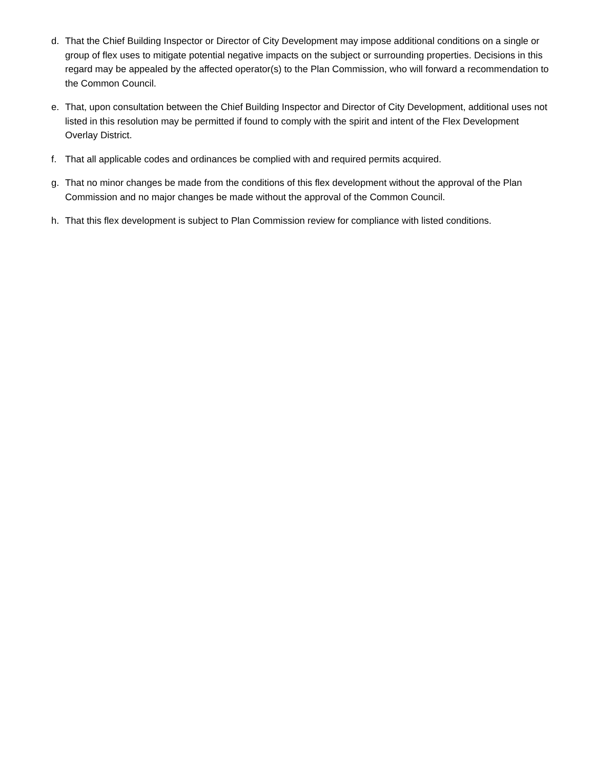d. That the Chief Building Inspector or Director of City Development may impose additional conditions on a single or group of flex uses to mitigate potential negative impacts on the subject or surrounding properties. Decisions in this regard may be appealed by the affected operator(s) to the Plan Commission, who will forward a recommendation to the Common Council.
e. That, upon consultation between the Chief Building Inspector and Director of City Development, additional uses not listed in this resolution may be permitted if found to comply with the spirit and intent of the Flex Development Overlay District.
f. That all applicable codes and ordinances be complied with and required permits acquired.
g. That no minor changes be made from the conditions of this flex development without the approval of the Plan Commission and no major changes be made without the approval of the Common Council.
h. That this flex development is subject to Plan Commission review for compliance with listed conditions.